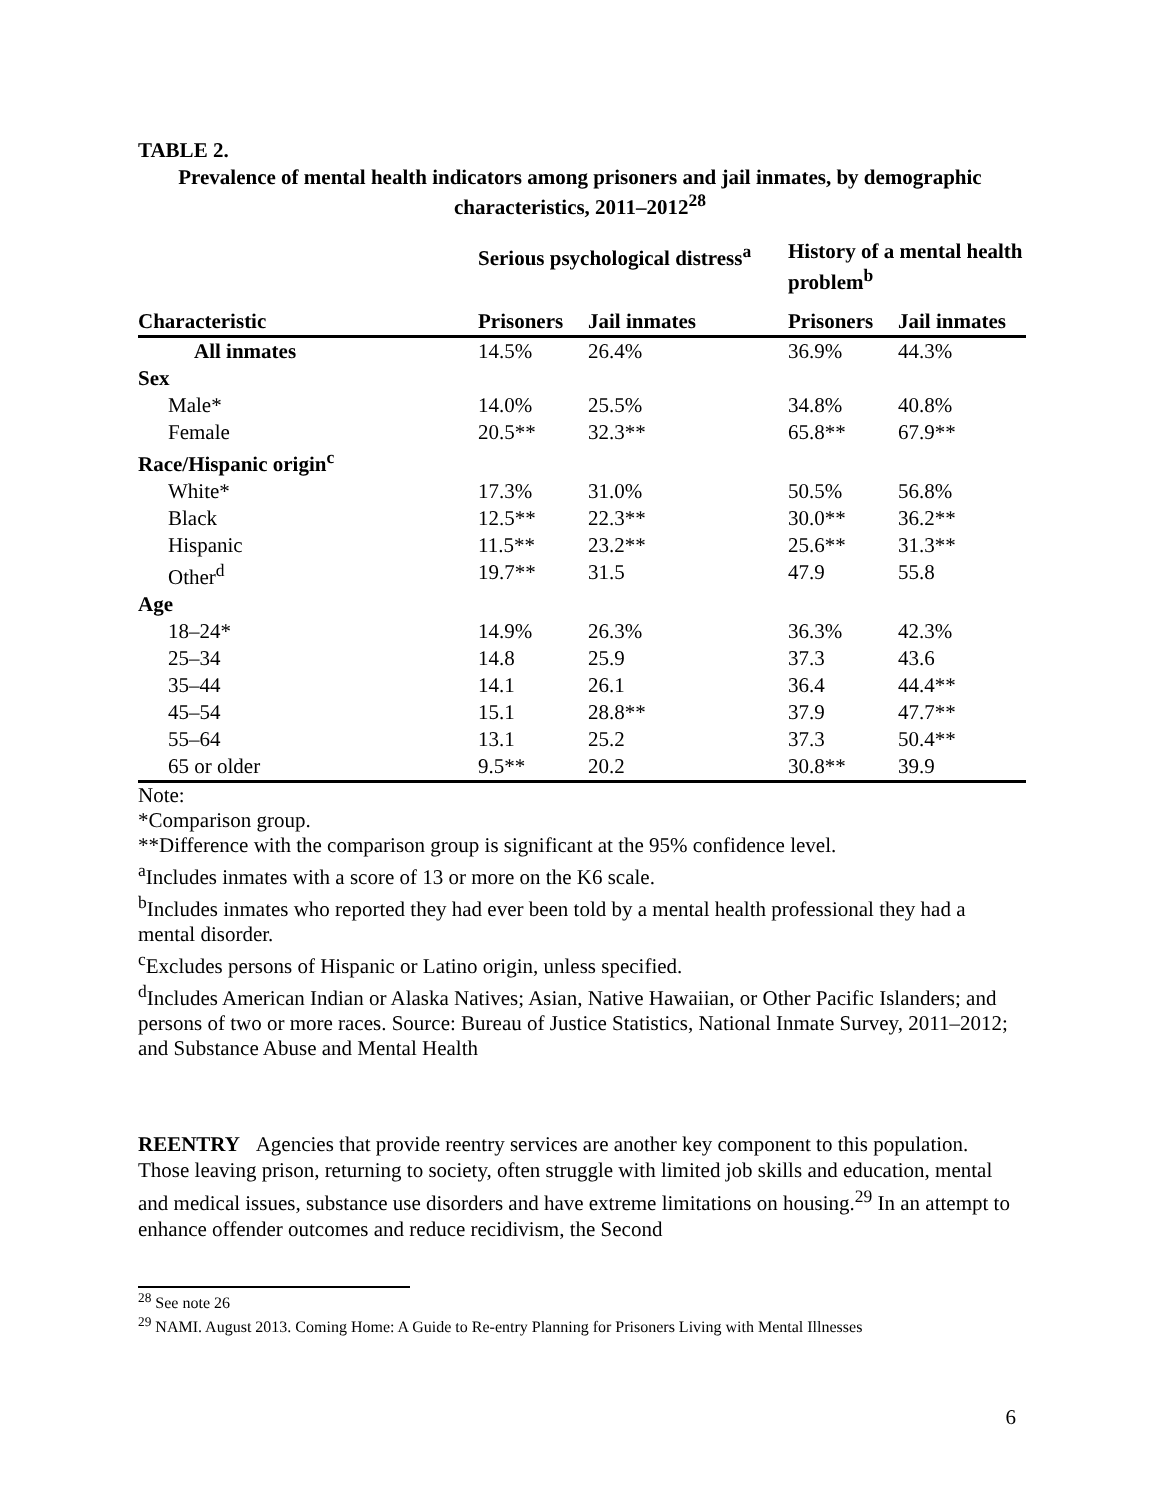TABLE 2.
Prevalence of mental health indicators among prisoners and jail inmates, by demographic characteristics, 2011–2012<sup>28</sup>
| | Serious psychological distress<sup>a</sup> | | History of a mental health problem<sup>b</sup> | |
| --- | --- | --- | --- | --- |
| Characteristic | Prisoners | Jail inmates | Prisoners | Jail inmates |
| All inmates | 14.5% | 26.4% | 36.9% | 44.3% |
| Sex | | | | |
| Male* | 14.0% | 25.5% | 34.8% | 40.8% |
| Female | 20.5** | 32.3** | 65.8** | 67.9** |
| Race/Hispanic origin<sup>c</sup> | | | | |
| White* | 17.3% | 31.0% | 50.5% | 56.8% |
| Black | 12.5** | 22.3** | 30.0** | 36.2** |
| Hispanic | 11.5** | 23.2** | 25.6** | 31.3** |
| Other<sup>d</sup> | 19.7** | 31.5 | 47.9 | 55.8 |
| Age | | | | |
| 18–24* | 14.9% | 26.3% | 36.3% | 42.3% |
| 25–34 | 14.8 | 25.9 | 37.3 | 43.6 |
| 35–44 | 14.1 | 26.1 | 36.4 | 44.4** |
| 45–54 | 15.1 | 28.8** | 37.9 | 47.7** |
| 55–64 | 13.1 | 25.2 | 37.3 | 50.4** |
| 65 or older | 9.5** | 20.2 | 30.8** | 39.9 |
Note:
*Comparison group.
**Difference with the comparison group is significant at the 95% confidence level.
<sup>a</sup> Includes inmates with a score of 13 or more on the K6 scale.
<sup>b</sup> Includes inmates who reported they had ever been told by a mental health professional they had a mental disorder.
<sup>c</sup> Excludes persons of Hispanic or Latino origin, unless specified.
<sup>d</sup> Includes American Indian or Alaska Natives; Asian, Native Hawaiian, or Other Pacific Islanders; and persons of two or more races. Source: Bureau of Justice Statistics, National Inmate Survey, 2011–2012; and Substance Abuse and Mental Health
REENTRY Agencies that provide reentry services are another key component to this population. Those leaving prison, returning to society, often struggle with limited job skills and education, mental and medical issues, substance use disorders and have extreme limitations on housing.<sup>29</sup> In an attempt to enhance offender outcomes and reduce recidivism, the Second
<sup>28</sup> See note 26
<sup>29</sup> NAMI. August 2013. Coming Home: A Guide to Re-entry Planning for Prisoners Living with Mental Illnesses
6